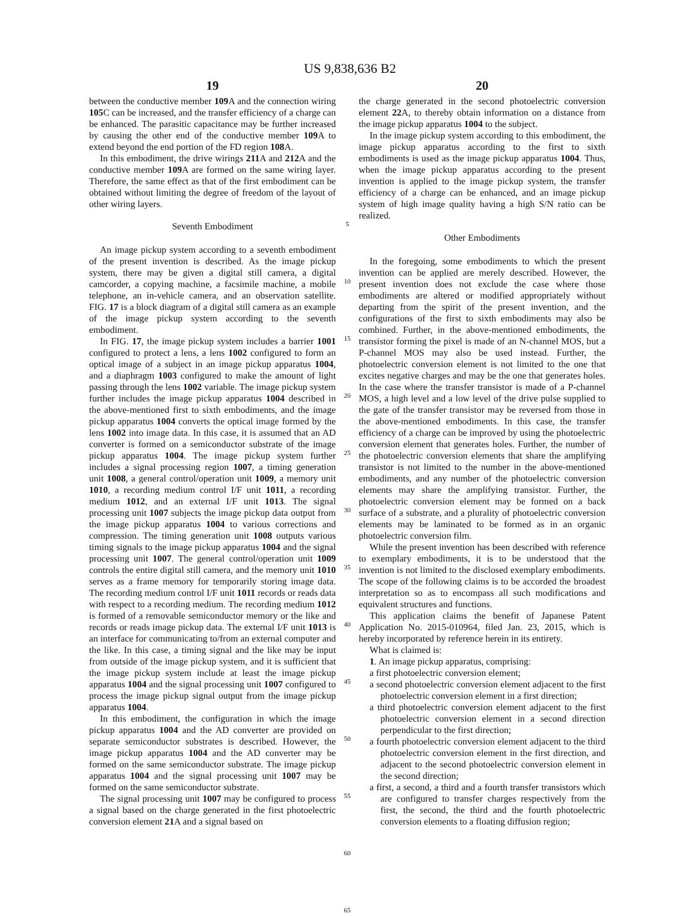US 9,838,636 B2
19
between the conductive member 109 A and the connection wiring 105 C can be increased, and the transfer efficiency of a charge can be enhanced. The parasitic capacitance may be further increased by causing the other end of the conductive member 109 A to extend beyond the end portion of the FD region 108 A.
In this embodiment, the drive wirings 211 A and 212 A and the conductive member 109 A are formed on the same wiring layer. Therefore, the same effect as that of the first embodiment can be obtained without limiting the degree of freedom of the layout of other wiring layers.
Seventh Embodiment
An image pickup system according to a seventh embodiment of the present invention is described. As the image pickup system, there may be given a digital still camera, a digital camcorder, a copying machine, a facsimile machine, a mobile telephone, an in-vehicle camera, and an observation satellite. FIG. 17 is a block diagram of a digital still camera as an example of the image pickup system according to the seventh embodiment.
In FIG. 17, the image pickup system includes a barrier 1001 configured to protect a lens, a lens 1002 configured to form an optical image of a subject in an image pickup apparatus 1004, and a diaphragm 1003 configured to make the amount of light passing through the lens 1002 variable. The image pickup system further includes the image pickup apparatus 1004 described in the above-mentioned first to sixth embodiments, and the image pickup apparatus 1004 converts the optical image formed by the lens 1002 into image data. In this case, it is assumed that an AD converter is formed on a semiconductor substrate of the image pickup apparatus 1004. The image pickup system further includes a signal processing region 1007, a timing generation unit 1008, a general control/operation unit 1009, a memory unit 1010, a recording medium control I/F unit 1011, a recording medium 1012, and an external I/F unit 1013. The signal processing unit 1007 subjects the image pickup data output from the image pickup apparatus 1004 to various corrections and compression. The timing generation unit 1008 outputs various timing signals to the image pickup apparatus 1004 and the signal processing unit 1007. The general control/operation unit 1009 controls the entire digital still camera, and the memory unit 1010 serves as a frame memory for temporarily storing image data. The recording medium control I/F unit 1011 records or reads data with respect to a recording medium. The recording medium 1012 is formed of a removable semiconductor memory or the like and records or reads image pickup data. The external I/F unit 1013 is an interface for communicating to/from an external computer and the like. In this case, a timing signal and the like may be input from outside of the image pickup system, and it is sufficient that the image pickup system include at least the image pickup apparatus 1004 and the signal processing unit 1007 configured to process the image pickup signal output from the image pickup apparatus 1004.
In this embodiment, the configuration in which the image pickup apparatus 1004 and the AD converter are provided on separate semiconductor substrates is described. However, the image pickup apparatus 1004 and the AD converter may be formed on the same semiconductor substrate. The image pickup apparatus 1004 and the signal processing unit 1007 may be formed on the same semiconductor substrate.
The signal processing unit 1007 may be configured to process a signal based on the charge generated in the first photoelectric conversion element 21 A and a signal based on
5
10
15
20
25
30
35
40
45
50
55
60
65
20
the charge generated in the second photoelectric conversion element 22 A, to thereby obtain information on a distance from the image pickup apparatus 1004 to the subject.
In the image pickup system according to this embodiment, the image pickup apparatus according to the first to sixth embodiments is used as the image pickup apparatus 1004. Thus, when the image pickup apparatus according to the present invention is applied to the image pickup system, the transfer efficiency of a charge can be enhanced, and an image pickup system of high image quality having a high S/N ratio can be realized.
Other Embodiments
In the foregoing, some embodiments to which the present invention can be applied are merely described. However, the present invention does not exclude the case where those embodiments are altered or modified appropriately without departing from the spirit of the present invention, and the configurations of the first to sixth embodiments may also be combined. Further, in the above-mentioned embodiments, the transistor forming the pixel is made of an N-channel MOS, but a P-channel MOS may also be used instead. Further, the photoelectric conversion element is not limited to the one that excites negative charges and may be the one that generates holes. In the case where the transfer transistor is made of a P-channel MOS, a high level and a low level of the drive pulse supplied to the gate of the transfer transistor may be reversed from those in the above-mentioned embodiments. In this case, the transfer efficiency of a charge can be improved by using the photoelectric conversion element that generates holes. Further, the number of the photoelectric conversion elements that share the amplifying transistor is not limited to the number in the above-mentioned embodiments, and any number of the photoelectric conversion elements may share the amplifying transistor. Further, the photoelectric conversion element may be formed on a back surface of a substrate, and a plurality of photoelectric conversion elements may be laminated to be formed as in an organic photoelectric conversion film.
While the present invention has been described with reference to exemplary embodiments, it is to be understood that the invention is not limited to the disclosed exemplary embodiments. The scope of the following claims is to be accorded the broadest interpretation so as to encompass all such modifications and equivalent structures and functions.
This application claims the benefit of Japanese Patent Application No. 2015-010964, filed Jan. 23, 2015, which is hereby incorporated by reference herein in its entirety.
What is claimed is:
1. An image pickup apparatus, comprising:
a first photoelectric conversion element;
a second photoelectric conversion element adjacent to the first photoelectric conversion element in a first direction;
a third photoelectric conversion element adjacent to the first photoelectric conversion element in a second direction perpendicular to the first direction;
a fourth photoelectric conversion element adjacent to the third photoelectric conversion element in the first direction, and adjacent to the second photoelectric conversion element in the second direction;
a first, a second, a third and a fourth transfer transistors which are configured to transfer charges respectively from the first, the second, the third and the fourth photoelectric conversion elements to a floating diffusion region;